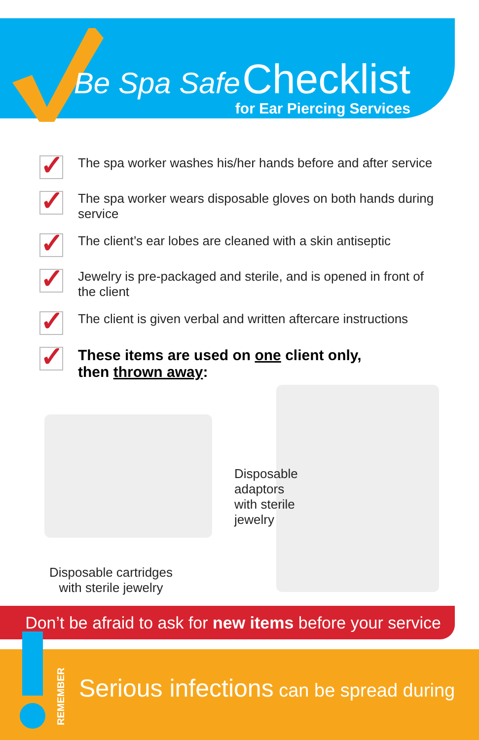Be Spa Safe Checklist
for Ear Piercing Services
✓
The spa worker washes his/her hands before and after service
✓
The spa worker wears disposable gloves on both hands during service
✓
The client’s ear lobes are cleaned with a skin antiseptic
✓
Jewelry is pre-packaged and sterile, and is opened in front of the client
✓
The client is given verbal and written aftercare instructions
✓
These items are used on one client only,
then thrown away:
Disposable
adaptors
with sterile
jewelry
Disposable cartridges
with sterile jewelry
Don’t be afraid to ask for new items before your service
Serious infections can be spread during
REMEMBER